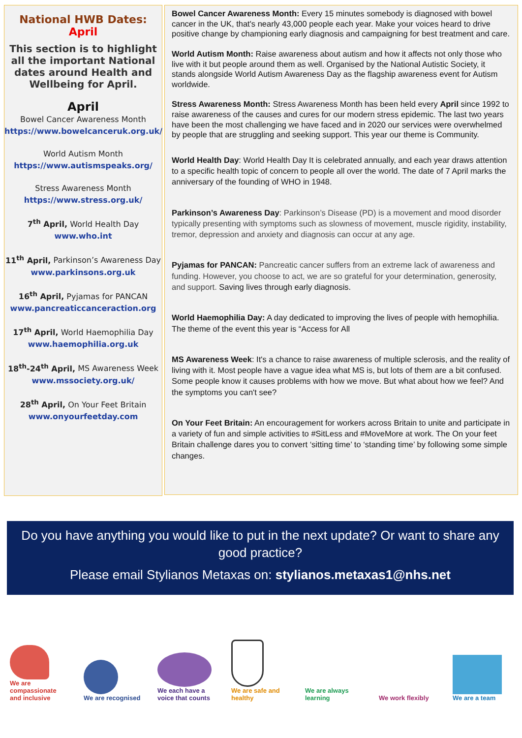National HWB Dates:
April
This section is to highlight all the important National dates around Health and Wellbeing for April.
April
Bowel Cancer Awareness Month
https://www.bowelcanceruk.org.uk/
World Autism Month
https://www.autismspeaks.org/
Stress Awareness Month
https://www.stress.org.uk/
7<sup>th</sup> April, World Health Day
www.who.int
11<sup>th</sup> April, Parkinson’s Awareness Day
www.parkinsons.org.uk
16<sup>th</sup> April, Pyjamas for PANCAN
www.pancreaticcanceraction.org
17<sup>th</sup> April, World Haemophilia Day
www.haemophilia.org.uk
18<sup>th</sup>-24<sup>th</sup> April, MS Awareness Week
www.mssociety.org.uk/
28<sup>th</sup> April, On Your Feet Britain
www.onyourfeetday.com
Bowel Cancer Awareness Month: Every 15 minutes somebody is diagnosed with bowel cancer in the UK, that's nearly 43,000 people each year. Make your voices heard to drive positive change by championing early diagnosis and campaigning for best treatment and care.
World Autism Month: Raise awareness about autism and how it affects not only those who live with it but people around them as well. Organised by the National Autistic Society, it stands alongside World Autism Awareness Day as the flagship awareness event for Autism worldwide.
Stress Awareness Month: Stress Awareness Month has been held every April since 1992 to raise awareness of the causes and cures for our modern stress epidemic. The last two years have been the most challenging we have faced and in 2020 our services were overwhelmed by people that are struggling and seeking support. This year our theme is Community.
World Health Day: World Health Day It is celebrated annually, and each year draws attention to a specific health topic of concern to people all over the world. The date of 7 April marks the anniversary of the founding of WHO in 1948.
Parkinson’s Awareness Day: Parkinson’s Disease (PD) is a movement and mood disorder typically presenting with symptoms such as slowness of movement, muscle rigidity, instability, tremor, depression and anxiety and diagnosis can occur at any age.
Pyjamas for PANCAN: Pancreatic cancer suffers from an extreme lack of awareness and funding. However, you choose to act, we are so grateful for your determination, generosity, and support. Saving lives through early diagnosis.
World Haemophilia Day: A day dedicated to improving the lives of people with hemophilia. The theme of the event this year is “Access for All
MS Awareness Week: It's a chance to raise awareness of multiple sclerosis, and the reality of living with it. Most people have a vague idea what MS is, but lots of them are a bit confused. Some people know it causes problems with how we move. But what about how we feel? And the symptoms you can't see?
On Your Feet Britain: An encouragement for workers across Britain to unite and participate in a variety of fun and simple activities to #SitLess and #MoveMore at work. The On your feet Britain challenge dares you to convert ‘sitting time’ to ‘standing time’ by following some simple changes.
Do you have anything you would like to put in the next update? Or want to share any good practice?
Please email Stylianos Metaxas on: stylianos.metaxas1@nhs.net
We are compassionate and inclusive
We are recognised
We each have a voice that counts
We are safe and healthy
We are always learning
We work flexibly
We are a team